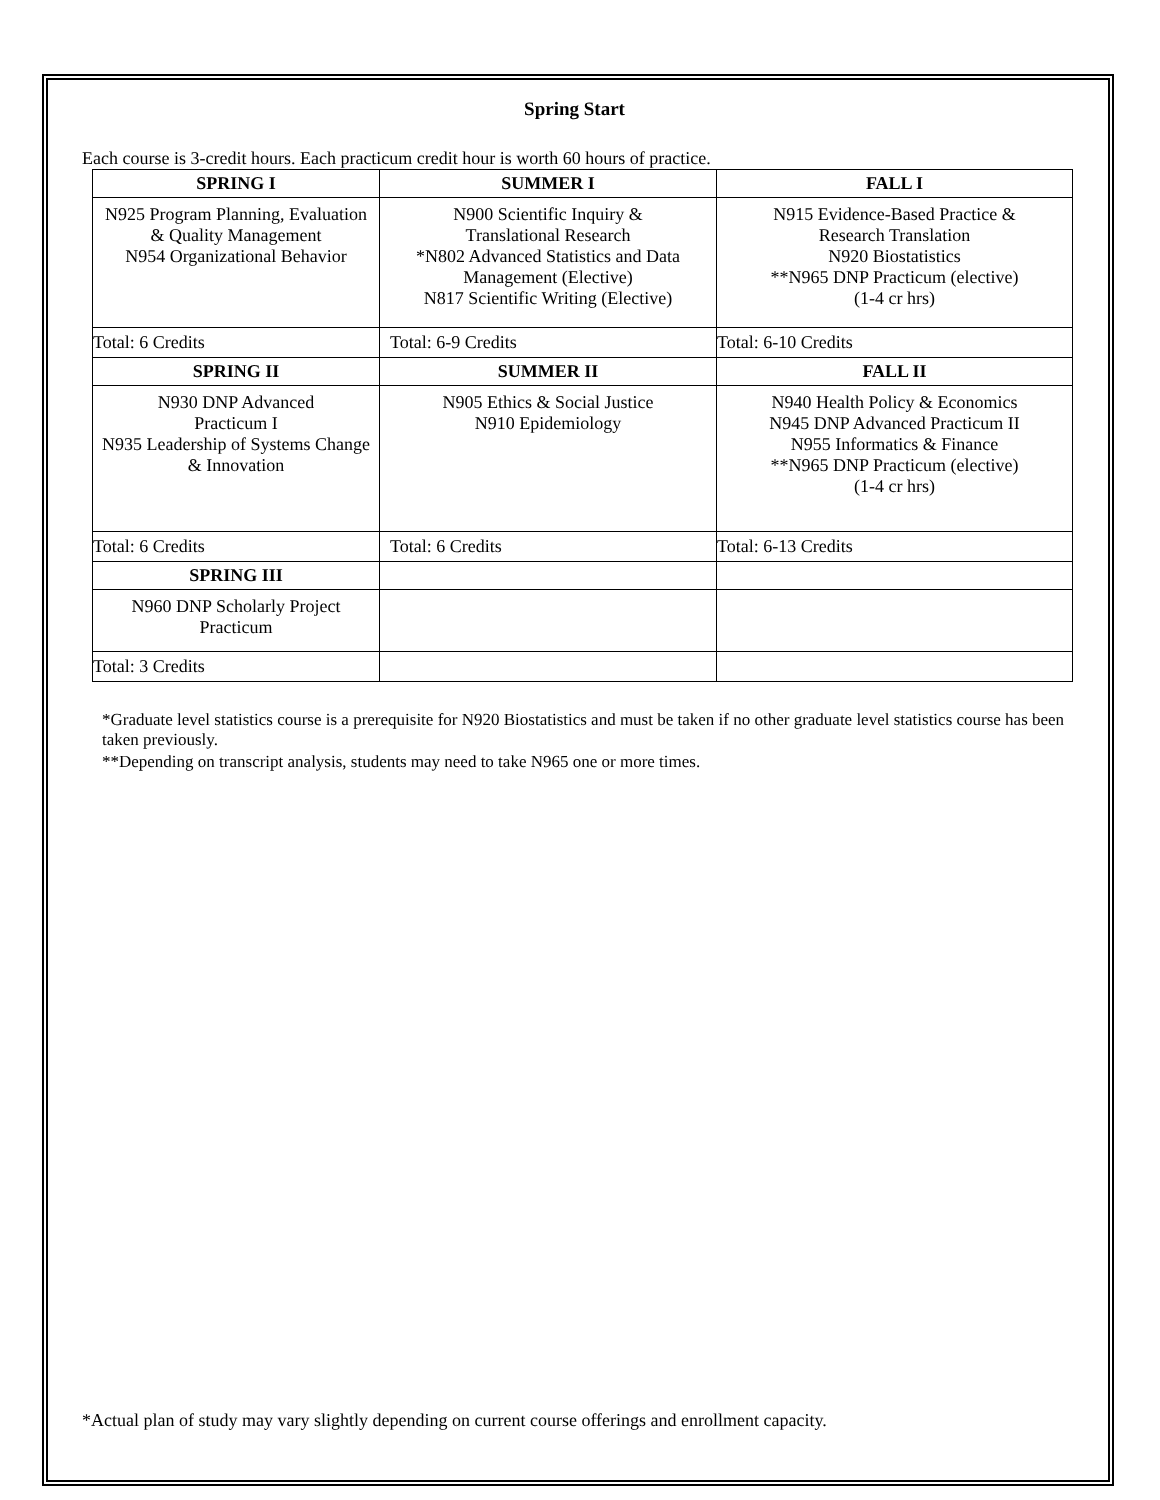Spring Start
Each course is 3-credit hours. Each practicum credit hour is worth 60 hours of practice.
| SPRING I | SUMMER I | FALL I |
| --- | --- | --- |
| N925 Program Planning, Evaluation & Quality Management N954 Organizational Behavior | N900 Scientific Inquiry & Translational Research *N802 Advanced Statistics and Data Management (Elective) N817 Scientific Writing (Elective) | N915 Evidence-Based Practice & Research Translation N920 Biostatistics **N965 DNP Practicum (elective) (1-4 cr hrs) |
| Total: 6 Credits | Total: 6-9 Credits | Total: 6-10 Credits |
| SPRING II | SUMMER II | FALL II |
| N930 DNP Advanced Practicum I N935 Leadership of Systems Change & Innovation | N905 Ethics & Social Justice N910 Epidemiology | N940 Health Policy & Economics N945 DNP Advanced Practicum II N955 Informatics & Finance **N965 DNP Practicum (elective) (1-4 cr hrs) |
| Total: 6 Credits | Total: 6 Credits | Total: 6-13 Credits |
| SPRING III | | |
| N960 DNP Scholarly Project Practicum | | |
| Total: 3 Credits | | |
*Graduate level statistics course is a prerequisite for N920 Biostatistics and must be taken if no other graduate level statistics course has been taken previously.
**Depending on transcript analysis, students may need to take N965 one or more times.
*Actual plan of study may vary slightly depending on current course offerings and enrollment capacity.